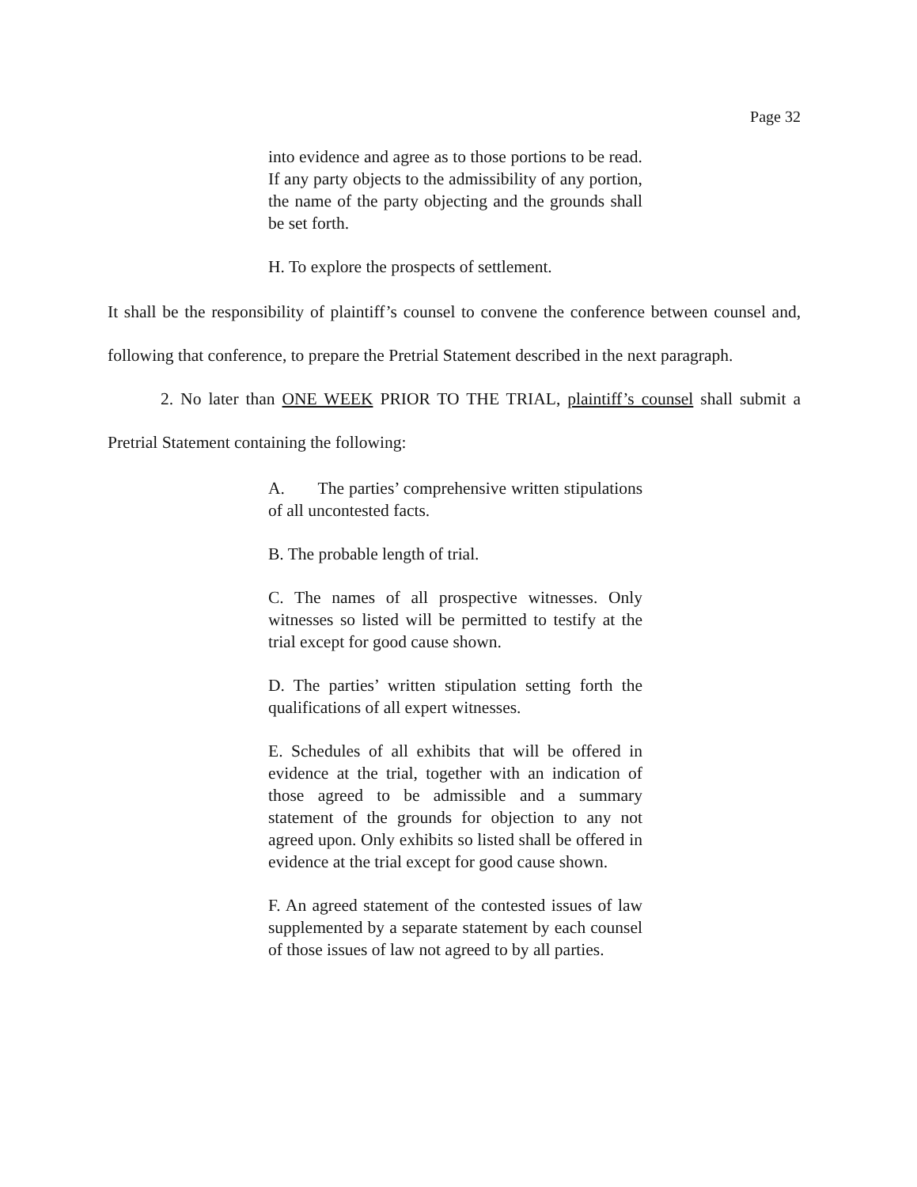Page 32
into evidence and agree as to those portions to be read. If any party objects to the admissibility of any portion, the name of the party objecting and the grounds shall be set forth.
H. To explore the prospects of settlement.
It shall be the responsibility of plaintiff’s counsel to convene the conference between counsel and, following that conference, to prepare the Pretrial Statement described in the next paragraph.
2. No later than ONE WEEK PRIOR TO THE TRIAL, plaintiff’s counsel shall submit a Pretrial Statement containing the following:
A. The parties’ comprehensive written stipulations of all uncontested facts.
B. The probable length of trial.
C. The names of all prospective witnesses. Only witnesses so listed will be permitted to testify at the trial except for good cause shown.
D. The parties’ written stipulation setting forth the qualifications of all expert witnesses.
E. Schedules of all exhibits that will be offered in evidence at the trial, together with an indication of those agreed to be admissible and a summary statement of the grounds for objection to any not agreed upon. Only exhibits so listed shall be offered in evidence at the trial except for good cause shown.
F. An agreed statement of the contested issues of law supplemented by a separate statement by each counsel of those issues of law not agreed to by all parties.